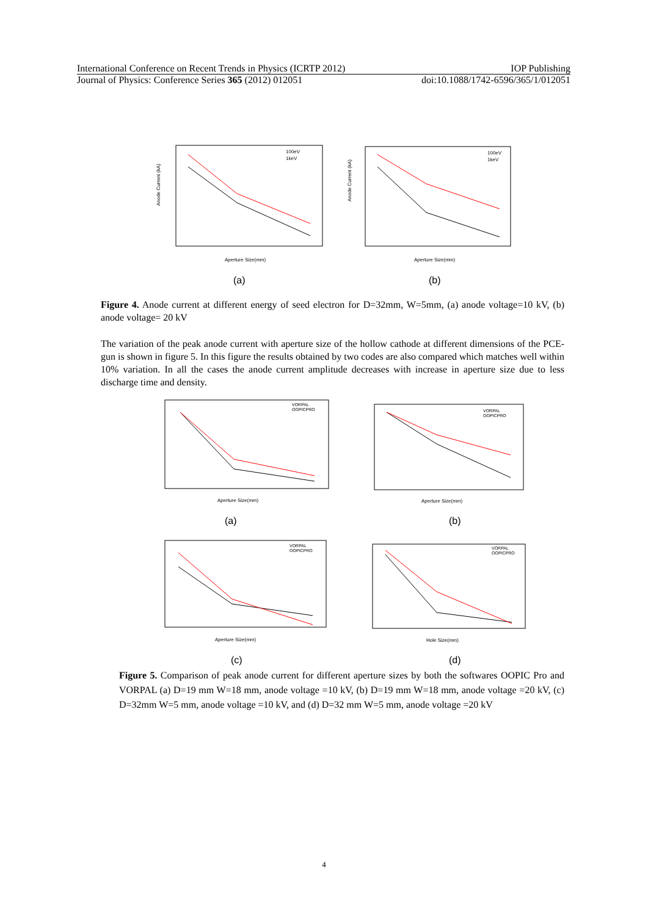International Conference on Recent Trends in Physics (ICRTP 2012) IOP Publishing
Journal of Physics: Conference Series 365 (2012) 012051 doi:10.1088/1742-6596/365/1/012051
Anode Current (kA)
Aperture Size(mm)
(a)
100eV
1keV
Anode Current (kA)
Aperture Size(mm)
(b)
100eV
1keV
Figure 4. Anode current at different energy of seed electron for D=32mm, W=5mm, (a) anode voltage=10 kV, (b) anode voltage= 20 kV
The variation of the peak anode current with aperture size of the hollow cathode at different dimensions of the PCE-gun is shown in figure 5. In this figure the results obtained by two codes are also compared which matches well within 10% variation. In all the cases the anode current amplitude decreases with increase in aperture size due to less discharge time and density.
Aperture Size(mm)
(a)
VORPAL
OOPICPRO
Aperture Size(mm)
(b)
VORPAL
OOPICPRO
Aperture Size(mm)
(c)
VORPAL
OOPICPRO
Hole Size(mm)
(d)
VORPAL
OOPICPRO
Figure 5. Comparison of peak anode current for different aperture sizes by both the softwares OOPIC Pro and VORPAL (a) D=19 mm W=18 mm, anode voltage =10 kV, (b) D=19 mm W=18 mm, anode voltage =20 kV, (c) D=32mm W=5 mm, anode voltage =10 kV, and (d) D=32 mm W=5 mm, anode voltage =20 kV
4